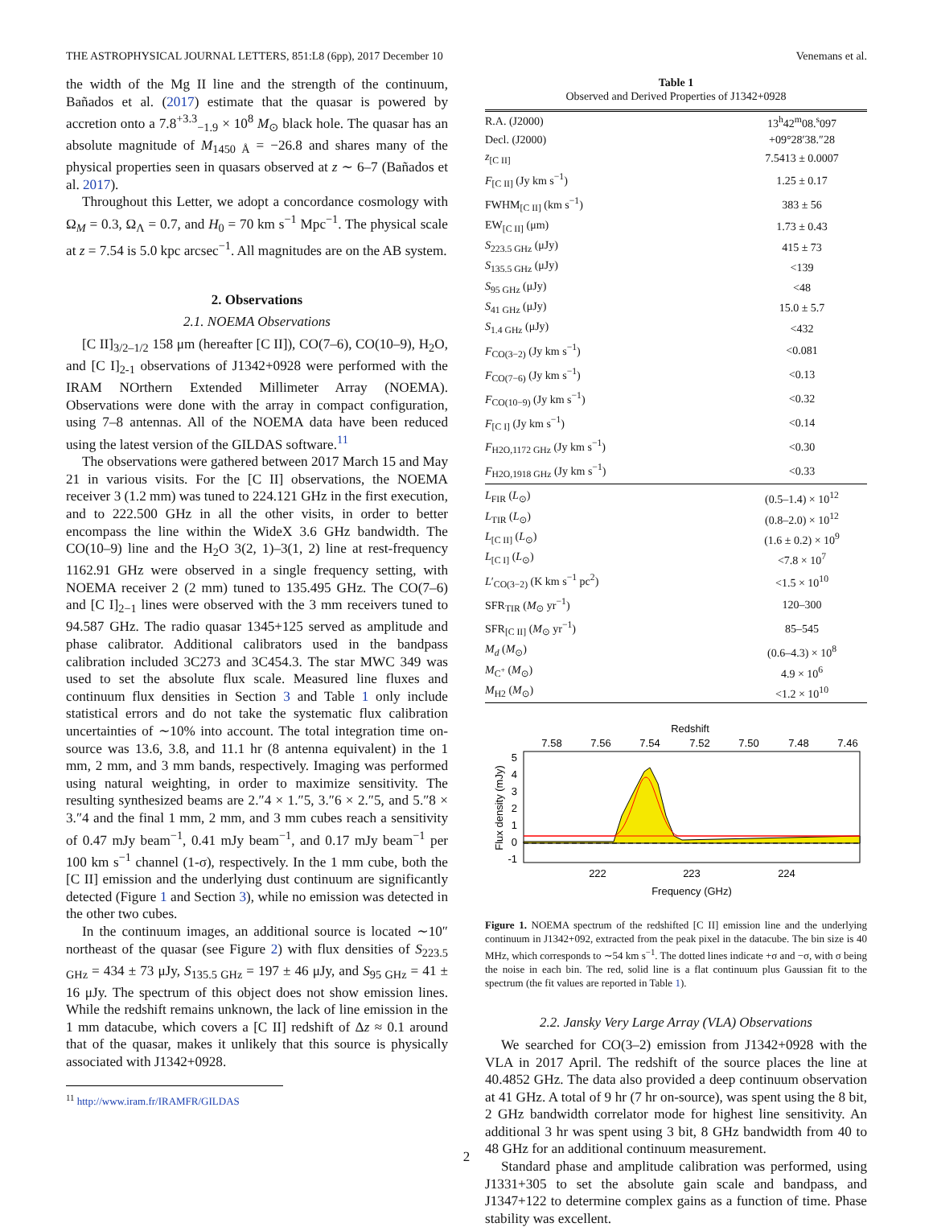THE ASTROPHYSICAL JOURNAL LETTERS, 851:L8 (6pp), 2017 December 10 Venemans et al.
the width of the Mg II line and the strength of the continuum, Bañados et al. (2017) estimate that the quasar is powered by accretion onto a 7.8<sup>+3.3</sup><sub>−1.9</sub> × 10<sup>8</sup> M<sub>⊙</sub> black hole. The quasar has an absolute magnitude of M<sub>1450 Å</sub> = −26.8 and shares many of the physical properties seen in quasars observed at z ∼ 6–7 (Bañados et al. 2017).
Throughout this Letter, we adopt a concordance cosmology with Ω<sub>M</sub> = 0.3, Ω<sub>Λ</sub> = 0.7, and H<sub>0</sub> = 70 km s<sup>−1</sup> Mpc<sup>−1</sup>. The physical scale at z = 7.54 is 5.0 kpc arcsec<sup>−1</sup>. All magnitudes are on the AB system.
2. Observations
2.1. NOEMA Observations
[C II]<sub>3/2–1/2</sub> 158 μm (hereafter [C II]), CO(7–6), CO(10–9), H<sub>2</sub>O, and [C I]<sub>2-1</sub> observations of J1342+0928 were performed with the IRAM NOrthern Extended Millimeter Array (NOEMA). Observations were done with the array in compact configuration, using 7–8 antennas. All of the NOEMA data have been reduced using the latest version of the GILDAS software.<sup>11</sup>
The observations were gathered between 2017 March 15 and May 21 in various visits. For the [C II] observations, the NOEMA receiver 3 (1.2 mm) was tuned to 224.121 GHz in the first execution, and to 222.500 GHz in all the other visits, in order to better encompass the line within the WideX 3.6 GHz bandwidth. The CO(10–9) line and the H<sub>2</sub>O 3(2, 1)–3(1, 2) line at rest-frequency 1162.91 GHz were observed in a single frequency setting, with NOEMA receiver 2 (2 mm) tuned to 135.495 GHz. The CO(7–6) and [C I]<sub>2−1</sub> lines were observed with the 3 mm receivers tuned to 94.587 GHz. The radio quasar 1345+125 served as amplitude and phase calibrator. Additional calibrators used in the bandpass calibration included 3C273 and 3C454.3. The star MWC 349 was used to set the absolute flux scale. Measured line fluxes and continuum flux densities in Section 3 and Table 1 only include statistical errors and do not take the systematic flux calibration uncertainties of ∼10% into account. The total integration time on-source was 13.6, 3.8, and 11.1 hr (8 antenna equivalent) in the 1 mm, 2 mm, and 3 mm bands, respectively. Imaging was performed using natural weighting, in order to maximize sensitivity. The resulting synthesized beams are 2.″4 × 1.″5, 3.″6 × 2.″5, and 5.″8 × 3.″4 and the final 1 mm, 2 mm, and 3 mm cubes reach a sensitivity of 0.47 mJy beam<sup>−1</sup>, 0.41 mJy beam<sup>−1</sup>, and 0.17 mJy beam<sup>−1</sup> per 100 km s<sup>−1</sup> channel (1-σ), respectively. In the 1 mm cube, both the [C II] emission and the underlying dust continuum are significantly detected (Figure 1 and Section 3), while no emission was detected in the other two cubes.
In the continuum images, an additional source is located ∼10″ northeast of the quasar (see Figure 2) with flux densities of S<sub>223.5 GHz</sub> = 434 ± 73 μJy, S<sub>135.5 GHz</sub> = 197 ± 46 μJy, and S<sub>95 GHz</sub> = 41 ± 16 μJy. The spectrum of this object does not show emission lines. While the redshift remains unknown, the lack of line emission in the 1 mm datacube, which covers a [C II] redshift of Δz ≈ 0.1 around that of the quasar, makes it unlikely that this source is physically associated with J1342+0928.
<sup>11</sup> http://www.iram.fr/IRAMFR/GILDAS
Table 1
Observed and Derived Properties of J1342+0928
| R.A. (J2000) | 13<sup>h</sup>42<sup>m</sup>08.<sup>s</sup>097 |
| Decl. (J2000) | +09°28′38.″28 |
| z<sub>[C II]</sub> | 7.5413 ± 0.0007 |
| F<sub>[C II]</sub> (Jy km s<sup>−1</sup>) | 1.25 ± 0.17 |
| FWHM<sub>[C II]</sub> (km s<sup>−1</sup>) | 383 ± 56 |
| EW<sub>[C II]</sub> (μm) | 1.73 ± 0.43 |
| S<sub>223.5 GHz</sub> (μJy) | 415 ± 73 |
| S<sub>135.5 GHz</sub> (μJy) | <139 |
| S<sub>95 GHz</sub> (μJy) | <48 |
| S<sub>41 GHz</sub> (μJy) | 15.0 ± 5.7 |
| S<sub>1.4 GHz</sub> (μJy) | <432 |
| F<sub>CO(3−2)</sub> (Jy km s<sup>−1</sup>) | <0.081 |
| F<sub>CO(7−6)</sub> (Jy km s<sup>−1</sup>) | <0.13 |
| F<sub>CO(10−9)</sub> (Jy km s<sup>−1</sup>) | <0.32 |
| F<sub>[C I]</sub> (Jy km s<sup>−1</sup>) | <0.14 |
| F<sub>H2O,1172 GHz</sub> (Jy km s<sup>−1</sup>) | <0.30 |
| F<sub>H2O,1918 GHz</sub> (Jy km s<sup>−1</sup>) | <0.33 |
| L<sub>FIR</sub> ( L<sub>⊙</sub>) | (0.5–1.4) × 10<sup>12</sup> |
| L<sub>TIR</sub> ( L<sub>⊙</sub>) | (0.8–2.0) × 10<sup>12</sup> |
| L<sub>[C II]</sub> ( L<sub>⊙</sub>) | (1.6 ± 0.2) × 10<sup>9</sup> |
| L<sub>[C I]</sub> ( L<sub>⊙</sub>) | <7.8 × 10<sup>7</sup> |
| L ′<sub>CO(3−2)</sub> (K km s<sup>−1</sup> pc<sup>2</sup>) | <1.5 × 10<sup>10</sup> |
| SFR<sub>TIR</sub> ( M<sub>⊙</sub> yr<sup>−1</sup>) | 120–300 |
| SFR<sub>[C II]</sub> ( M<sub>⊙</sub> yr<sup>−1</sup>) | 85–545 |
| M<sub>d</sub> ( M<sub>⊙</sub>) | (0.6–4.3) × 10<sup>8</sup> |
| M<sub>C<sup>+</sup></sub> ( M<sub>⊙</sub>) | 4.9 × 10<sup>6</sup> |
| M<sub>H2</sub> ( M<sub>⊙</sub>) | <1.2 × 10<sup>10</sup> |
Redshift
7.58
7.56
7.54
7.52
7.50
7.48
7.46
5
4
3
2
1
0
-1
Flux density (mJy)
222
223
224
Frequency (GHz)
Figure 1. NOEMA spectrum of the redshifted [C II] emission line and the underlying continuum in J1342+092, extracted from the peak pixel in the datacube. The bin size is 40 MHz, which corresponds to ∼54 km s<sup>−1</sup>. The dotted lines indicate +σ and −σ, with σ being the noise in each bin. The red, solid line is a flat continuum plus Gaussian fit to the spectrum (the fit values are reported in Table 1).
2.2. Jansky Very Large Array (VLA) Observations
We searched for CO(3–2) emission from J1342+0928 with the VLA in 2017 April. The redshift of the source places the line at 40.4852 GHz. The data also provided a deep continuum observation at 41 GHz. A total of 9 hr (7 hr on-source), was spent using the 8 bit, 2 GHz bandwidth correlator mode for highest line sensitivity. An additional 3 hr was spent using 3 bit, 8 GHz bandwidth from 40 to 48 GHz for an additional continuum measurement.
Standard phase and amplitude calibration was performed, using J1331+305 to set the absolute gain scale and bandpass, and J1347+122 to determine complex gains as a function of time. Phase stability was excellent.
2